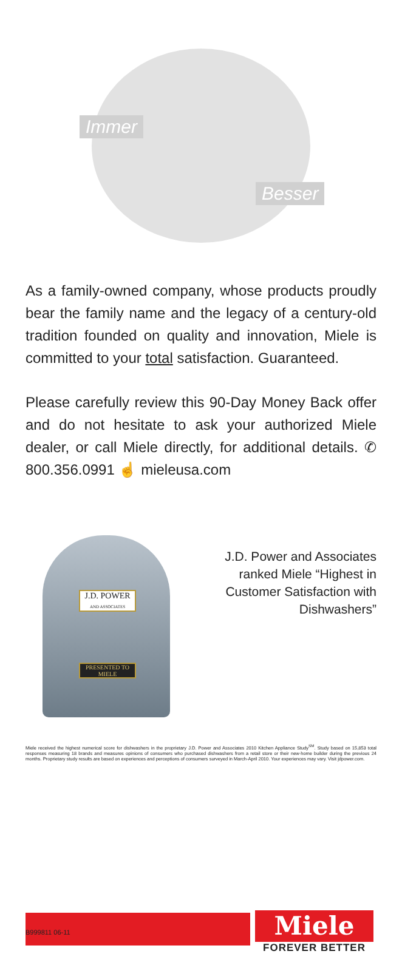Immer
Besser
As a family-owned company, whose products proudly bear the family name and the legacy of a century-old tradition founded on quality and innovation, Miele is committed to your total satisfaction. Guaranteed.
Please carefully review this 90-Day Money Back offer and do not hesitate to ask your authorized Miele dealer, or call Miele directly, for additional details. ✆ 800.356.0991 ☝ mieleusa.com
J.D. POWER
AND ASSOCIATES
PRESENTED TO
MIELE
J.D. Power and Associates ranked Miele “Highest in Customer Satisfaction with Dishwashers”
Miele received the highest numerical score for dishwashers in the proprietary J.D. Power and Associates 2010 Kitchen Appliance Study<sup>SM</sup>. Study based on 15,853 total responses measuring 18 brands and measures opinions of consumers who purchased dishwashers from a retail store or their new-home builder during the previous 24 months. Proprietary study results are based on experiences and perceptions of consumers surveyed in March-April 2010. Your experiences may vary. Visit jdpower.com.
Miele
FOREVER BETTER
B999811 06-11